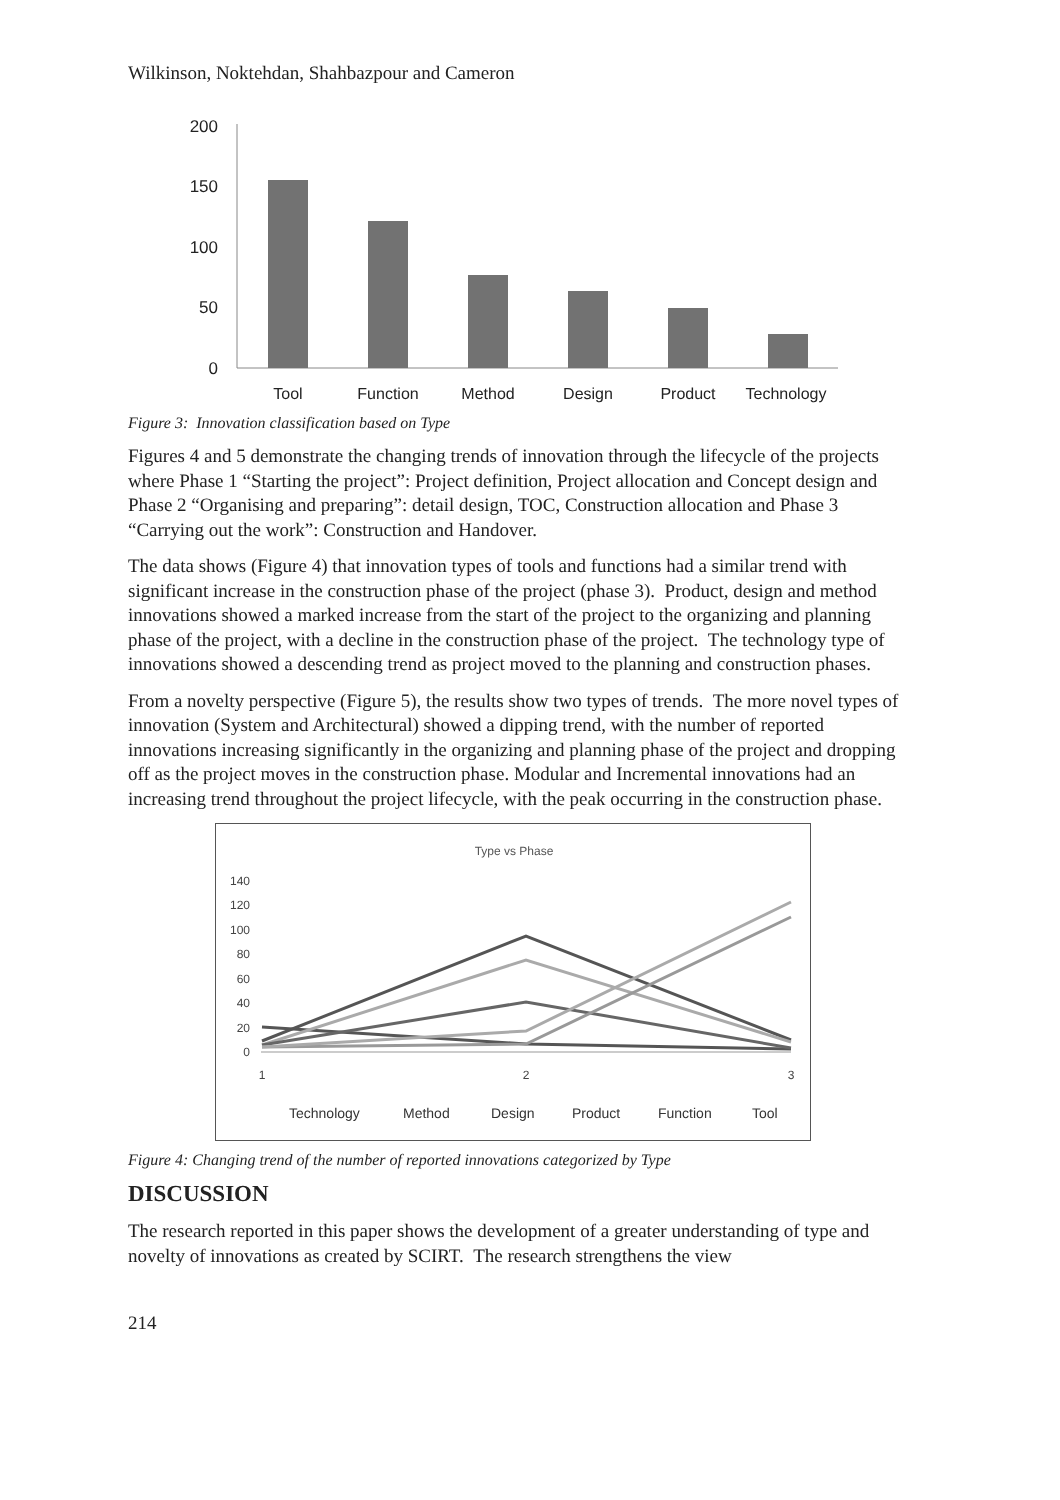Wilkinson, Noktehdan, Shahbazpour and Cameron
200
150
100
50
0
Tool
Function
Method
Design
Product
Technology
Figure 3: Innovation classification based on Type
Figures 4 and 5 demonstrate the changing trends of innovation through the lifecycle of the projects where Phase 1 “Starting the project”: Project definition, Project allocation and Concept design and Phase 2 “Organising and preparing”: detail design, TOC, Construction allocation and Phase 3 “Carrying out the work”: Construction and Handover.
The data shows (Figure 4) that innovation types of tools and functions had a similar trend with significant increase in the construction phase of the project (phase 3). Product, design and method innovations showed a marked increase from the start of the project to the organizing and planning phase of the project, with a decline in the construction phase of the project. The technology type of innovations showed a descending trend as project moved to the planning and construction phases.
From a novelty perspective (Figure 5), the results show two types of trends. The more novel types of innovation (System and Architectural) showed a dipping trend, with the number of reported innovations increasing significantly in the organizing and planning phase of the project and dropping off as the project moves in the construction phase. Modular and Incremental innovations had an increasing trend throughout the project lifecycle, with the peak occurring in the construction phase.
Type vs Phase
140
120
100
80
60
40
20
0
1
2
3
Technology
Method
Design
Product
Function
Tool
Figure 4: Changing trend of the number of reported innovations categorized by Type
DISCUSSION
The research reported in this paper shows the development of a greater understanding of type and novelty of innovations as created by SCIRT. The research strengthens the view
214